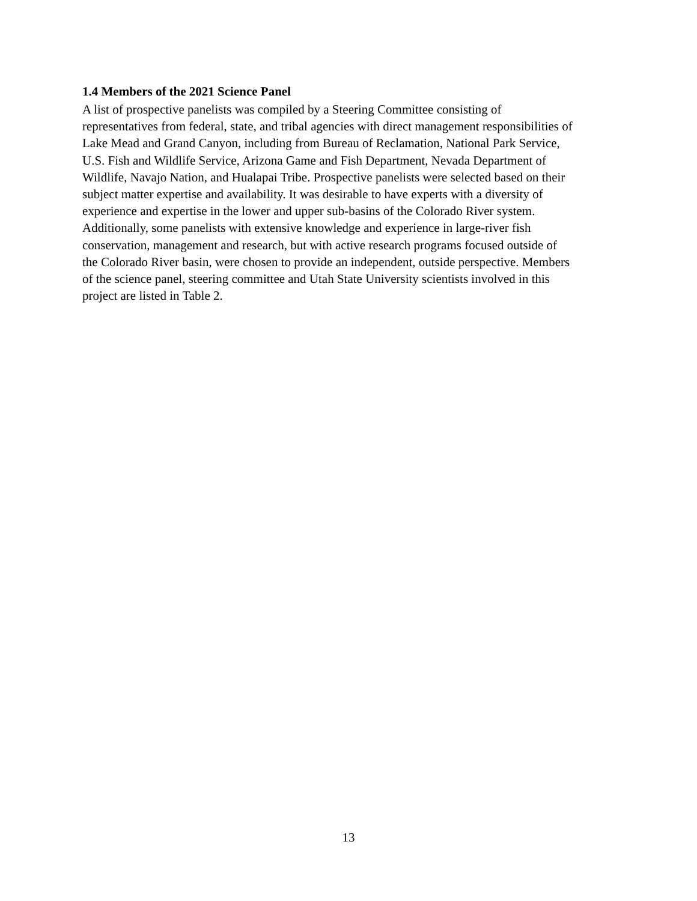1.4 Members of the 2021 Science Panel
A list of prospective panelists was compiled by a Steering Committee consisting of
representatives from federal, state, and tribal agencies with direct management responsibilities of
Lake Mead and Grand Canyon, including from Bureau of Reclamation, National Park Service,
U.S. Fish and Wildlife Service, Arizona Game and Fish Department, Nevada Department of
Wildlife, Navajo Nation, and Hualapai Tribe. Prospective panelists were selected based on their
subject matter expertise and availability. It was desirable to have experts with a diversity of
experience and expertise in the lower and upper sub-basins of the Colorado River system.
Additionally, some panelists with extensive knowledge and experience in large-river fish
conservation, management and research, but with active research programs focused outside of
the Colorado River basin, were chosen to provide an independent, outside perspective. Members
of the science panel, steering committee and Utah State University scientists involved in this
project are listed in Table 2.
13